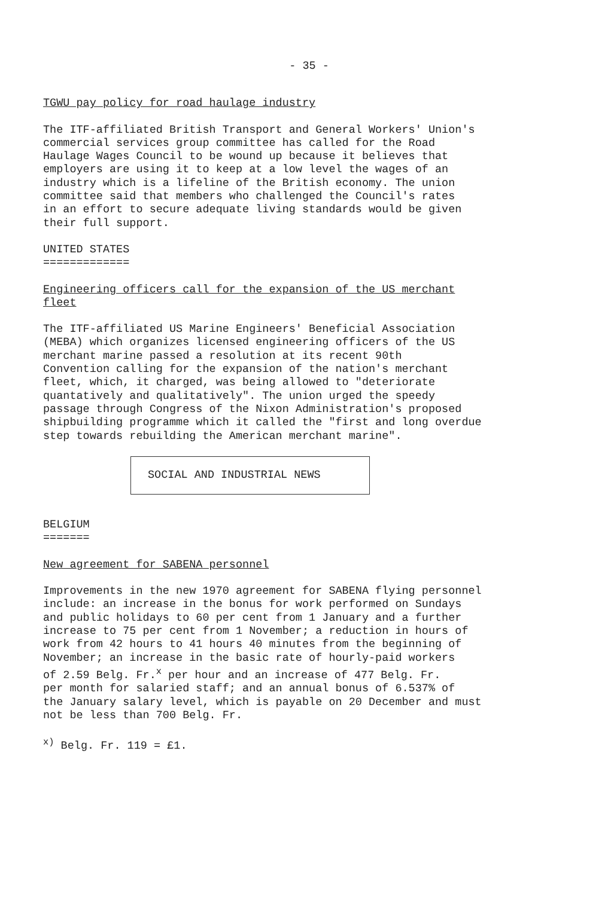- 35 -
TGWU pay policy for road haulage industry
The ITF-affiliated British Transport and General Workers' Union's commercial services group committee has called for the Road Haulage Wages Council to be wound up because it believes that employers are using it to keep at a low level the wages of an industry which is a lifeline of the British economy. The union committee said that members who challenged the Council's rates in an effort to secure adequate living standards would be given their full support.
UNITED STATES =============
Engineering officers call for the expansion of the US merchant fleet
The ITF-affiliated US Marine Engineers' Beneficial Association (MEBA) which organizes licensed engineering officers of the US merchant marine passed a resolution at its recent 90th Convention calling for the expansion of the nation's merchant fleet, which, it charged, was being allowed to "deteriorate quantatively and qualitatively". The union urged the speedy passage through Congress of the Nixon Administration's proposed shipbuilding programme which it called the "first and long overdue step towards rebuilding the American merchant marine".
SOCIAL AND INDUSTRIAL NEWS
BELGIUM =======
New agreement for SABENA personnel
Improvements in the new 1970 agreement for SABENA flying personnel include: an increase in the bonus for work performed on Sundays and public holidays to 60 per cent from 1 January and a further increase to 75 per cent from 1 November; a reduction in hours of work from 42 hours to 41 hours 40 minutes from the beginning of November; an increase in the basic rate of hourly-paid workers of 2.59 Belg. Fr.<sup>x</sup> per hour and an increase of 477 Belg. Fr. per month for salaried staff; and an annual bonus of 6.537% of the January salary level, which is payable on 20 December and must not be less than 700 Belg. Fr.
<sup>x)</sup> Belg. Fr. 119 = £1.